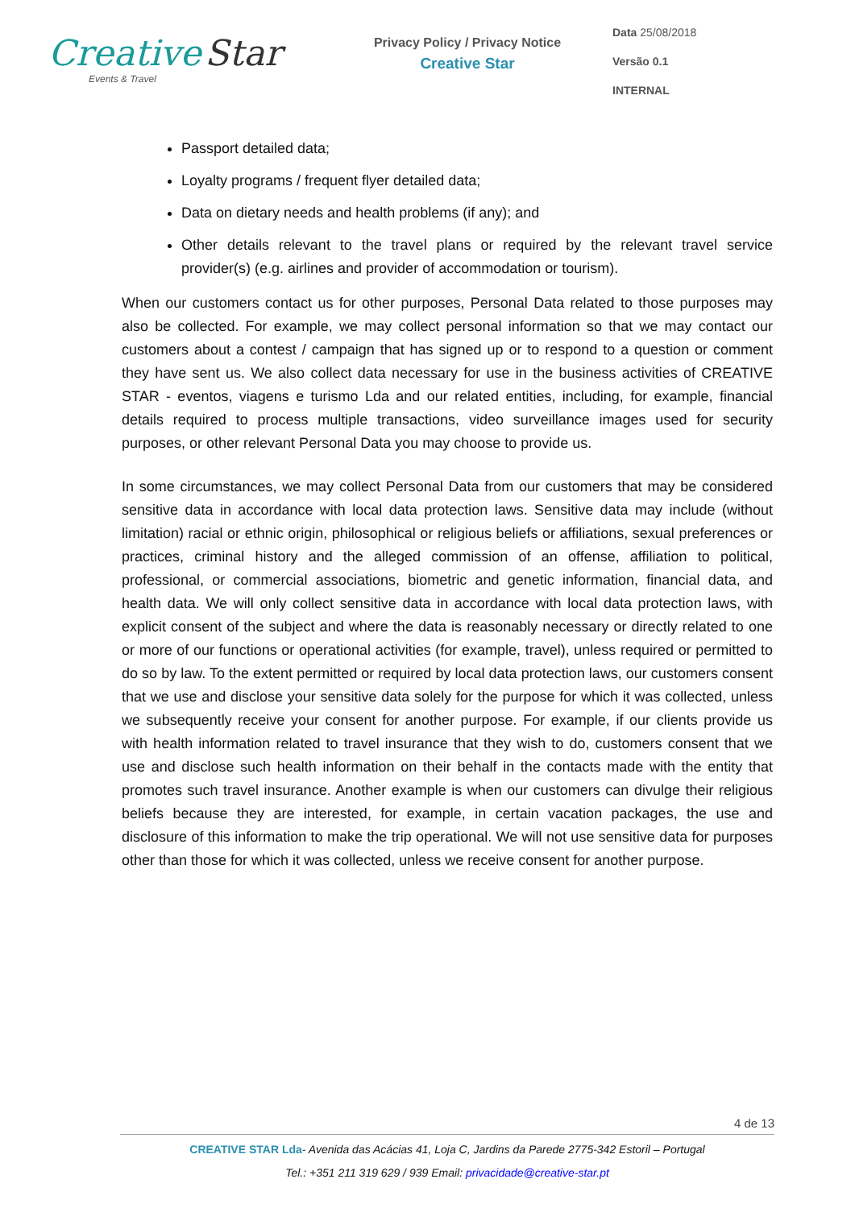Creative Star
Events & Travel
Privacy Policy / Privacy Notice
Creative Star
Data 25/08/2018
Versão 0.1
INTERNAL
Passport detailed data;
Loyalty programs / frequent flyer detailed data;
Data on dietary needs and health problems (if any); and
Other details relevant to the travel plans or required by the relevant travel service provider(s) (e.g. airlines and provider of accommodation or tourism).
When our customers contact us for other purposes, Personal Data related to those purposes may also be collected. For example, we may collect personal information so that we may contact our customers about a contest / campaign that has signed up or to respond to a question or comment they have sent us. We also collect data necessary for use in the business activities of CREATIVE STAR - eventos, viagens e turismo Lda and our related entities, including, for example, financial details required to process multiple transactions, video surveillance images used for security purposes, or other relevant Personal Data you may choose to provide us.
In some circumstances, we may collect Personal Data from our customers that may be considered sensitive data in accordance with local data protection laws. Sensitive data may include (without limitation) racial or ethnic origin, philosophical or religious beliefs or affiliations, sexual preferences or practices, criminal history and the alleged commission of an offense, affiliation to political, professional, or commercial associations, biometric and genetic information, financial data, and health data. We will only collect sensitive data in accordance with local data protection laws, with explicit consent of the subject and where the data is reasonably necessary or directly related to one or more of our functions or operational activities (for example, travel), unless required or permitted to do so by law. To the extent permitted or required by local data protection laws, our customers consent that we use and disclose your sensitive data solely for the purpose for which it was collected, unless we subsequently receive your consent for another purpose. For example, if our clients provide us with health information related to travel insurance that they wish to do, customers consent that we use and disclose such health information on their behalf in the contacts made with the entity that promotes such travel insurance. Another example is when our customers can divulge their religious beliefs because they are interested, for example, in certain vacation packages, the use and disclosure of this information to make the trip operational. We will not use sensitive data for purposes other than those for which it was collected, unless we receive consent for another purpose.
4 de 13
CREATIVE STAR Lda- Avenida das Acácias 41, Loja C, Jardins da Parede 2775-342 Estoril – Portugal
Tel.: +351 211 319 629 / 939 Email: privacidade@creative-star.pt